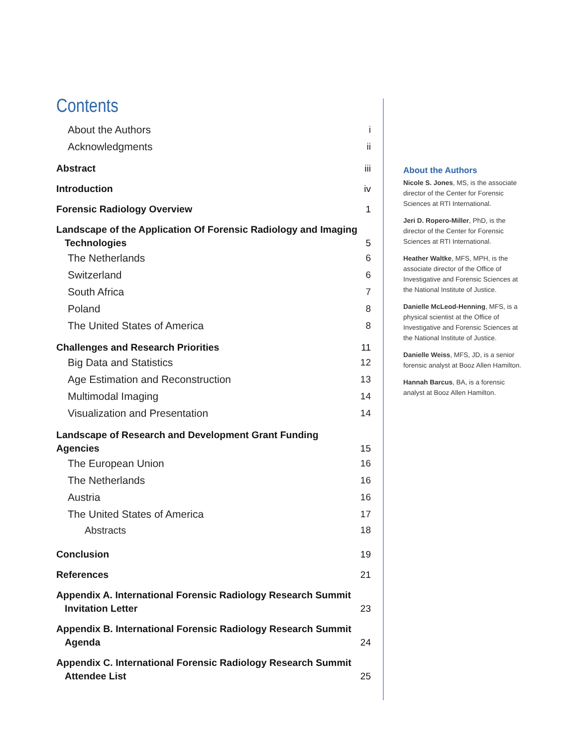Contents
About the Authors i
Acknowledgments ii
Abstract iii
Introduction iv
Forensic Radiology Overview 1
Landscape of the Application Of Forensic Radiology and Imaging Technologies 5
The Netherlands 6
Switzerland 6
South Africa 7
Poland 8
The United States of America 8
Challenges and Research Priorities 11
Big Data and Statistics 12
Age Estimation and Reconstruction 13
Multimodal Imaging 14
Visualization and Presentation 14
Landscape of Research and Development Grant Funding Agencies 15
The European Union 16
The Netherlands 16
Austria 16
The United States of America 17
Abstracts 18
Conclusion 19
References 21
Appendix A. International Forensic Radiology Research Summit Invitation Letter 23
Appendix B. International Forensic Radiology Research Summit Agenda 24
Appendix C. International Forensic Radiology Research Summit Attendee List 25
About the Authors
Nicole S. Jones, MS, is the associate director of the Center for Forensic Sciences at RTI International.
Jeri D. Ropero-Miller, PhD, is the director of the Center for Forensic Sciences at RTI International.
Heather Waltke, MFS, MPH, is the associate director of the Office of Investigative and Forensic Sciences at the National Institute of Justice.
Danielle McLeod-Henning, MFS, is a physical scientist at the Office of Investigative and Forensic Sciences at the National Institute of Justice.
Danielle Weiss, MFS, JD, is a senior forensic analyst at Booz Allen Hamilton.
Hannah Barcus, BA, is a forensic analyst at Booz Allen Hamilton.